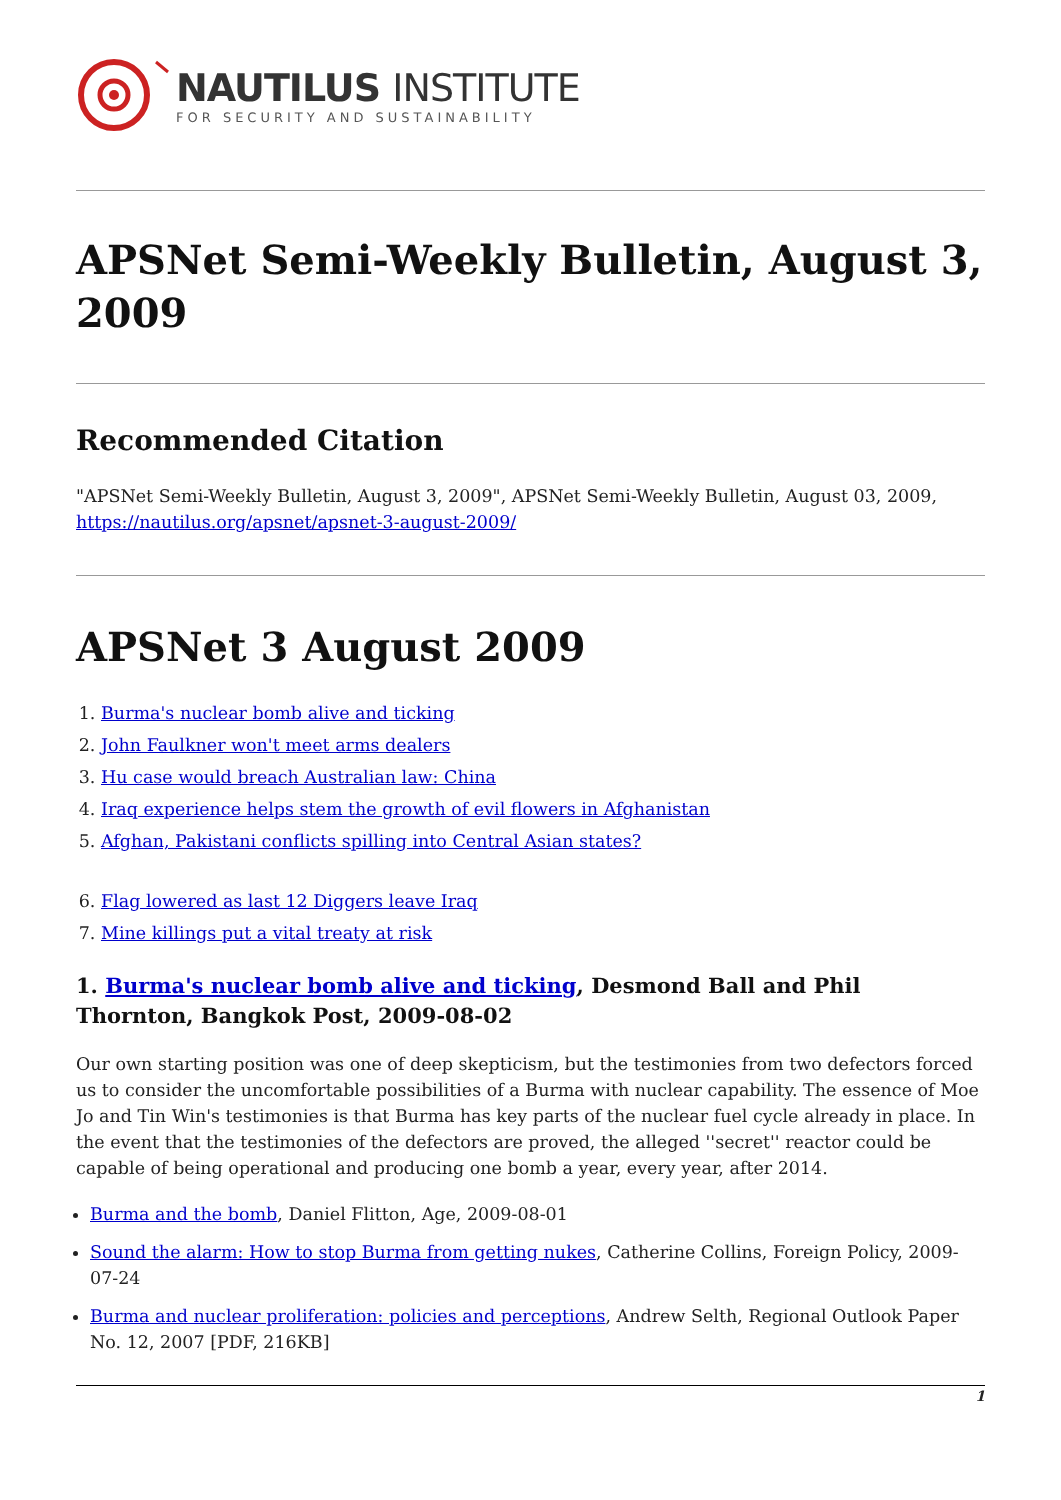NAUTILUS INSTITUTE
FOR SECURITY AND SUSTAINABILITY
APSNet Semi-Weekly Bulletin, August 3, 2009
Recommended Citation
"APSNet Semi-Weekly Bulletin, August 3, 2009", APSNet Semi-Weekly Bulletin, August 03, 2009, https://nautilus.org/apsnet/apsnet-3-august-2009/
APSNet 3 August 2009
1. Burma's nuclear bomb alive and ticking
2. John Faulkner won't meet arms dealers
3. Hu case would breach Australian law: China
4. Iraq experience helps stem the growth of evil flowers in Afghanistan
5. Afghan, Pakistani conflicts spilling into Central Asian states?
6. Flag lowered as last 12 Diggers leave Iraq
7. Mine killings put a vital treaty at risk
1. Burma's nuclear bomb alive and ticking, Desmond Ball and Phil Thornton, Bangkok Post, 2009-08-02
Our own starting position was one of deep skepticism, but the testimonies from two defectors forced us to consider the uncomfortable possibilities of a Burma with nuclear capability. The essence of Moe Jo and Tin Win's testimonies is that Burma has key parts of the nuclear fuel cycle already in place. In the event that the testimonies of the defectors are proved, the alleged ''secret'' reactor could be capable of being operational and producing one bomb a year, every year, after 2014.
Burma and the bomb, Daniel Flitton, Age, 2009-08-01
Sound the alarm: How to stop Burma from getting nukes, Catherine Collins, Foreign Policy, 2009-07-24
Burma and nuclear proliferation: policies and perceptions, Andrew Selth, Regional Outlook Paper No. 12, 2007 [PDF, 216KB]
1